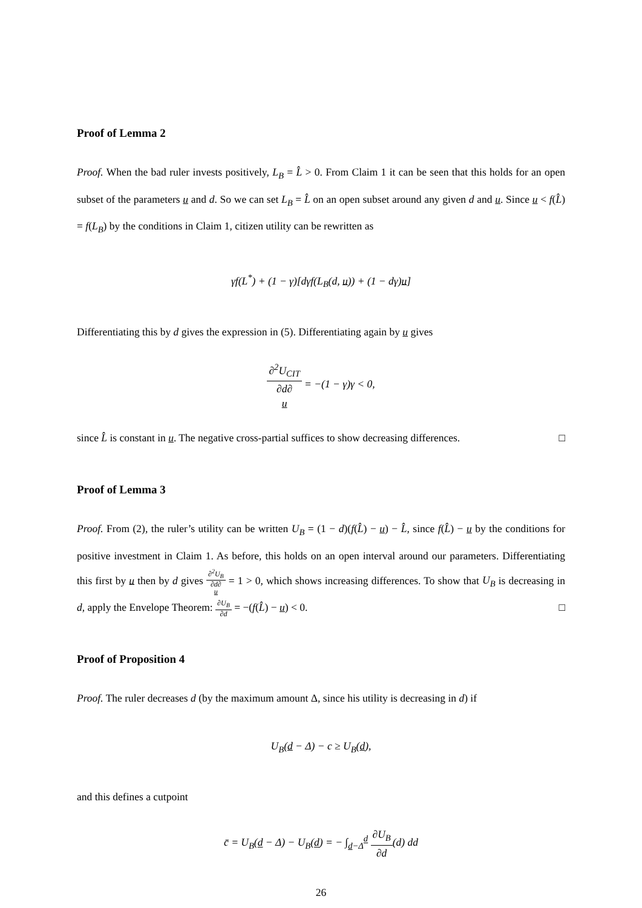Proof of Lemma 2
Proof. When the bad ruler invests positively, L<sub>B</sub> = L̂ > 0. From Claim 1 it can be seen that this holds for an open subset of the parameters u and d. So we can set L<sub>B</sub> = L̂ on an open subset around any given d and u. Since u < f(L̂) = f(L<sub>B</sub>) by the conditions in Claim 1, citizen utility can be rewritten as
γf(L<sup>*</sup>) + (1 − γ)[dγf(L<sub>B</sub>(d, u)) + (1 − dγ)u]
Differentiating this by d gives the expression in (5). Differentiating again by u gives
∂<sup>2</sup>U<sub>CIT</sub> ∂d∂
u = −(1 − γ)γ < 0,
since L̂ is constant in u. The negative cross-partial suffices to show decreasing differences. □
Proof of Lemma 3
Proof. From (2), the ruler’s utility can be written U<sub>B</sub> = (1 − d)(f(L̂) − u) − L̂, since f(L̂) − u by the conditions for positive investment in Claim 1. As before, this holds on an open interval around our parameters. Differentiating this first by u then by d gives ∂<sup>2</sup>U<sub>B</sub> ∂d∂
u = 1 > 0, which shows increasing differences. To show that U<sub>B</sub> is decreasing in d, apply the Envelope Theorem: ∂U<sub>B</sub> ∂d = −(f(L̂) − u) < 0. □
Proof of Proposition 4
Proof. The ruler decreases d (by the maximum amount Δ, since his utility is decreasing in d) if
U<sub>B</sub>(d − Δ) − c ≥ U<sub>B</sub>(d),
and this defines a cutpoint
c̄ = U<sub>B</sub>(d − Δ) − U<sub>B</sub>(d) = − ∫<sub>d−Δ</sub><sup>d</sup> ∂U<sub>B</sub> ∂d(d) dd
26